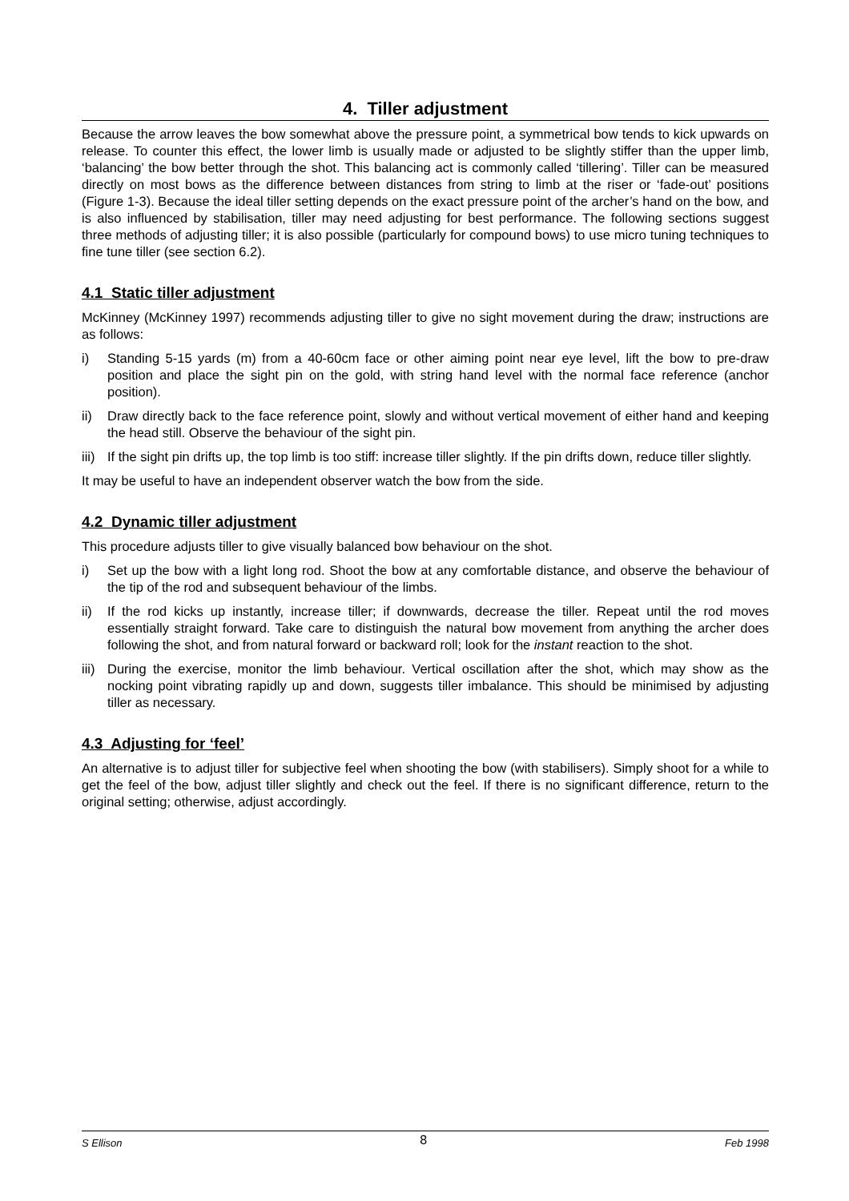4. Tiller adjustment
Because the arrow leaves the bow somewhat above the pressure point, a symmetrical bow tends to kick upwards on release. To counter this effect, the lower limb is usually made or adjusted to be slightly stiffer than the upper limb, ‘balancing’ the bow better through the shot. This balancing act is commonly called ‘tillering’. Tiller can be measured directly on most bows as the difference between distances from string to limb at the riser or ‘fade-out’ positions (Figure 1-3). Because the ideal tiller setting depends on the exact pressure point of the archer’s hand on the bow, and is also influenced by stabilisation, tiller may need adjusting for best performance. The following sections suggest three methods of adjusting tiller; it is also possible (particularly for compound bows) to use micro tuning techniques to fine tune tiller (see section 6.2).
4.1 Static tiller adjustment
McKinney (McKinney 1997) recommends adjusting tiller to give no sight movement during the draw; instructions are as follows:
i) Standing 5-15 yards (m) from a 40-60cm face or other aiming point near eye level, lift the bow to pre-draw position and place the sight pin on the gold, with string hand level with the normal face reference (anchor position).
ii) Draw directly back to the face reference point, slowly and without vertical movement of either hand and keeping the head still. Observe the behaviour of the sight pin.
iii) If the sight pin drifts up, the top limb is too stiff: increase tiller slightly. If the pin drifts down, reduce tiller slightly.
It may be useful to have an independent observer watch the bow from the side.
4.2 Dynamic tiller adjustment
This procedure adjusts tiller to give visually balanced bow behaviour on the shot.
i) Set up the bow with a light long rod. Shoot the bow at any comfortable distance, and observe the behaviour of the tip of the rod and subsequent behaviour of the limbs.
ii) If the rod kicks up instantly, increase tiller; if downwards, decrease the tiller. Repeat until the rod moves essentially straight forward. Take care to distinguish the natural bow movement from anything the archer does following the shot, and from natural forward or backward roll; look for the instant reaction to the shot.
iii) During the exercise, monitor the limb behaviour. Vertical oscillation after the shot, which may show as the nocking point vibrating rapidly up and down, suggests tiller imbalance. This should be minimised by adjusting tiller as necessary.
4.3 Adjusting for ‘feel’
An alternative is to adjust tiller for subjective feel when shooting the bow (with stabilisers). Simply shoot for a while to get the feel of the bow, adjust tiller slightly and check out the feel. If there is no significant difference, return to the original setting; otherwise, adjust accordingly.
S Ellison 8 Feb 1998